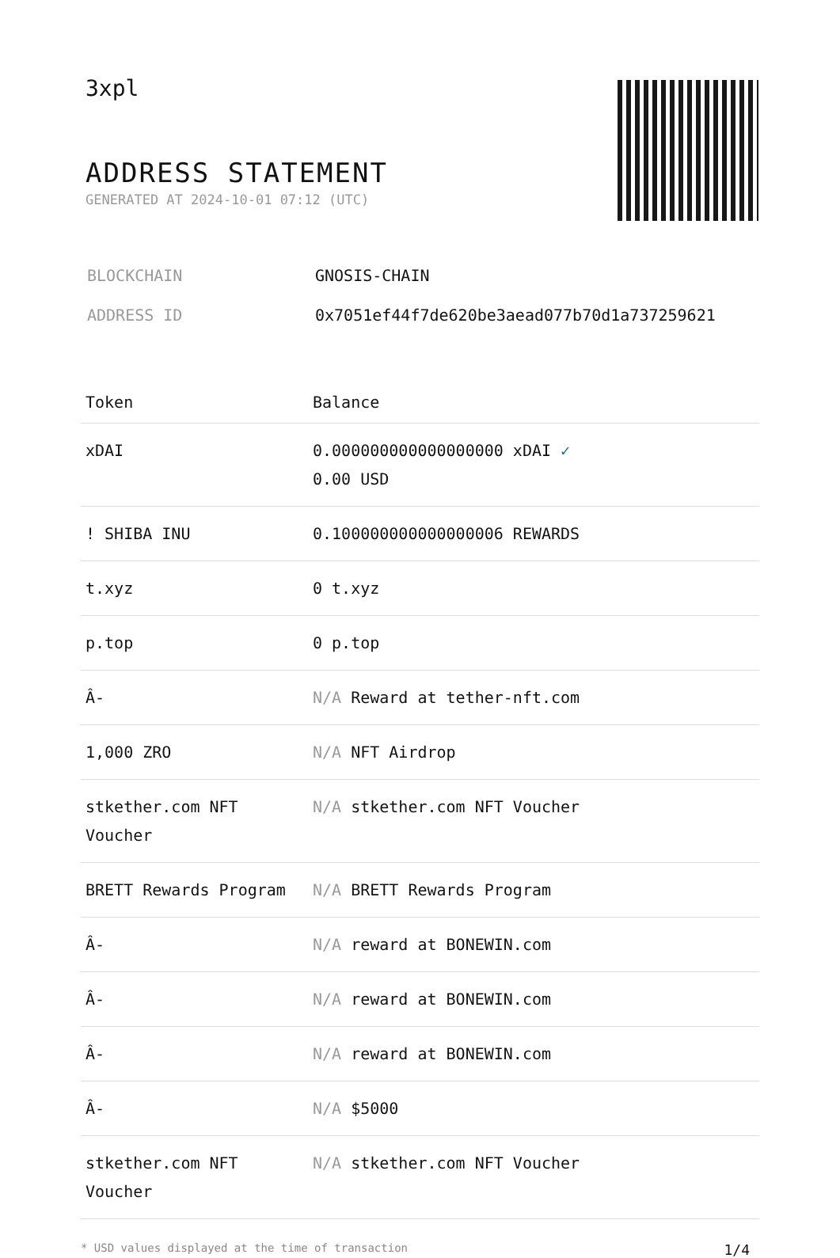3xpl
ADDRESS STATEMENT
GENERATED AT 2024-10-01 07:12 (UTC)
| BLOCKCHAIN | GNOSIS-CHAIN |
| ADDRESS ID | 0x7051ef44f7de620be3aead077b70d1a737259621 |
| Token | Balance |
| --- | --- |
| xDAI | 0.000000000000000000 xDAI ✓ 0.00 USD |
| ! SHIBA INU | 0.100000000000000006 REWARDS |
| t.xyz | 0 t.xyz |
| p.top | 0 p.top |
| Â- | N/A Reward at tether-nft.com |
| 1,000 ZRO | N/A NFT Airdrop |
| stkether.com NFT Voucher | N/A stkether.com NFT Voucher |
| BRETT Rewards Program | N/A BRETT Rewards Program |
| Â- | N/A reward at BONEWIN.com |
| Â- | N/A reward at BONEWIN.com |
| Â- | N/A reward at BONEWIN.com |
| Â- | N/A $5000 |
| stkether.com NFT Voucher | N/A stkether.com NFT Voucher |
* USD values displayed at the time of transaction 1/4